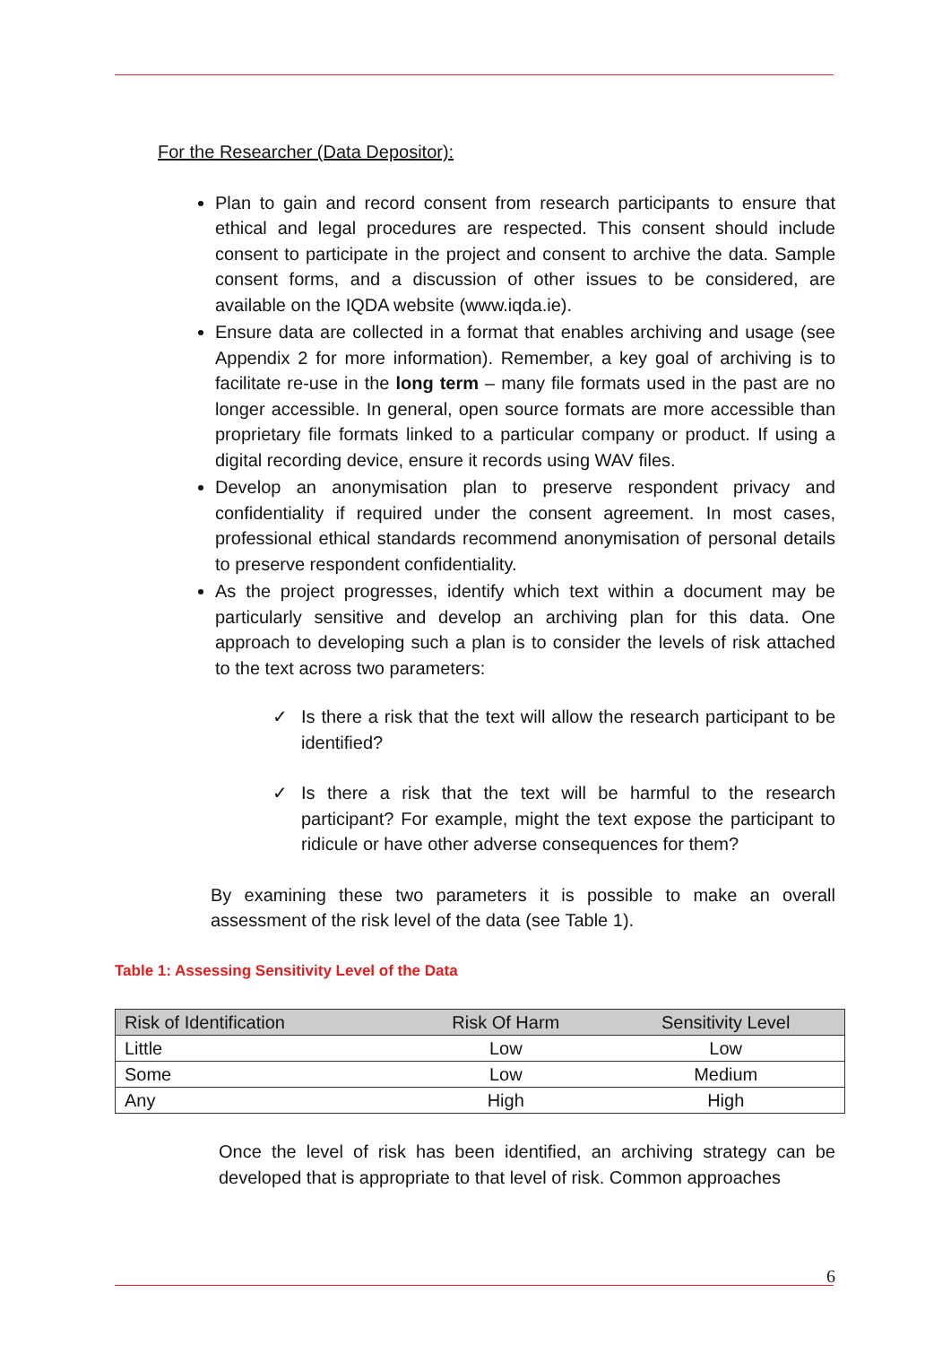For the Researcher (Data Depositor):
Plan to gain and record consent from research participants to ensure that ethical and legal procedures are respected. This consent should include consent to participate in the project and consent to archive the data. Sample consent forms, and a discussion of other issues to be considered, are available on the IQDA website (www.iqda.ie).
Ensure data are collected in a format that enables archiving and usage (see Appendix 2 for more information). Remember, a key goal of archiving is to facilitate re-use in the long term – many file formats used in the past are no longer accessible. In general, open source formats are more accessible than proprietary file formats linked to a particular company or product. If using a digital recording device, ensure it records using WAV files.
Develop an anonymisation plan to preserve respondent privacy and confidentiality if required under the consent agreement. In most cases, professional ethical standards recommend anonymisation of personal details to preserve respondent confidentiality.
As the project progresses, identify which text within a document may be particularly sensitive and develop an archiving plan for this data. One approach to developing such a plan is to consider the levels of risk attached to the text across two parameters:
✓
Is there a risk that the text will allow the research participant to be identified?
✓
Is there a risk that the text will be harmful to the research participant? For example, might the text expose the participant to ridicule or have other adverse consequences for them?
By examining these two parameters it is possible to make an overall assessment of the risk level of the data (see Table 1).
Table 1: Assessing Sensitivity Level of the Data
| Risk of Identification | Risk Of Harm | Sensitivity Level |
| --- | --- | --- |
| Little | Low | Low |
| Some | Low | Medium |
| Any | High | High |
Once the level of risk has been identified, an archiving strategy can be developed that is appropriate to that level of risk. Common approaches
6